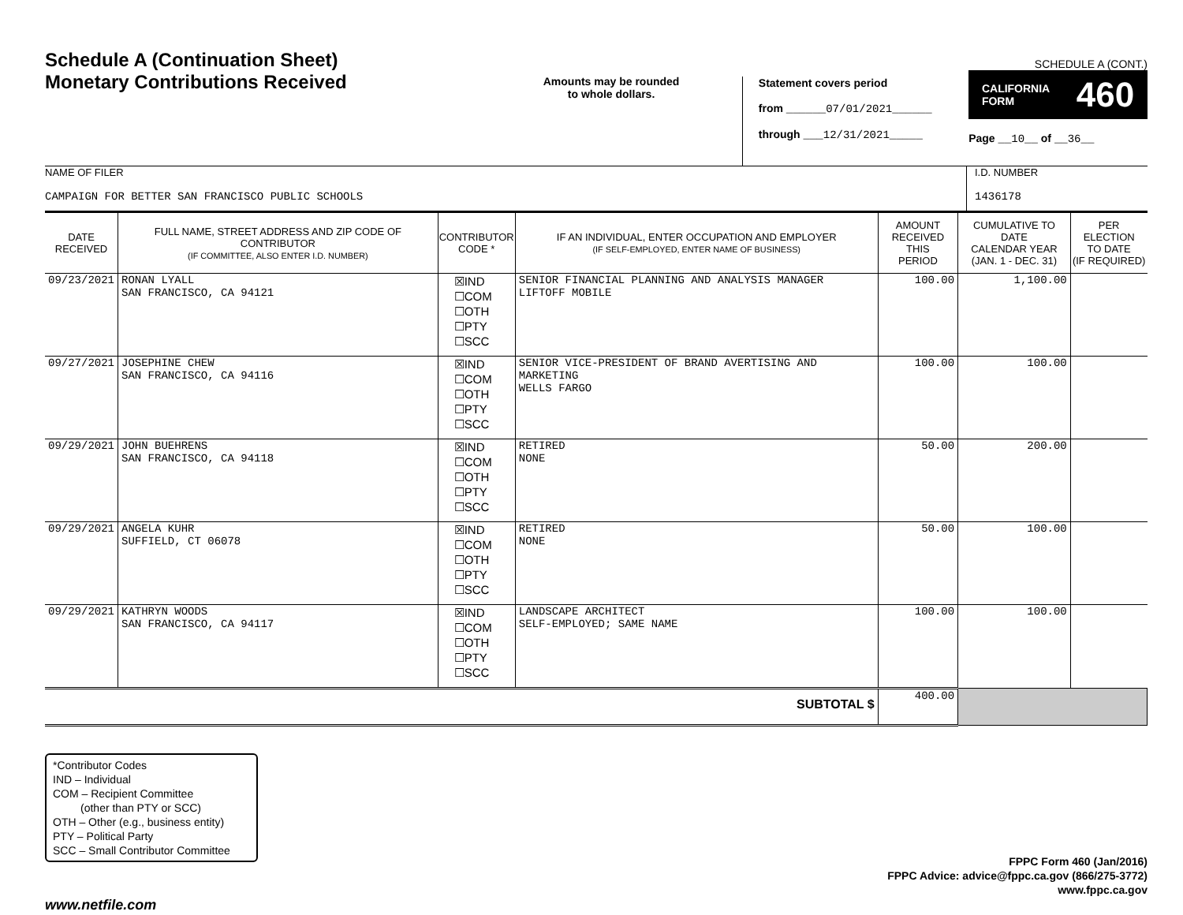Schedule A (Continuation Sheet)
Monetary Contributions Received
Amounts may be rounded
to whole dollars.
Statement covers period
from ______07/01/2021______
through ___12/31/2021_____
SCHEDULE A (CONT.)
CALIFORNIA
FORM 460
Page __10__ of __36__
NAME OF FILER
CAMPAIGN FOR BETTER SAN FRANCISCO PUBLIC SCHOOLS
I.D. NUMBER
1436178
| DATE RECEIVED | FULL NAME, STREET ADDRESS AND ZIP CODE OF CONTRIBUTOR (IF COMMITTEE, ALSO ENTER I.D. NUMBER) | CONTRIBUTOR CODE * | IF AN INDIVIDUAL, ENTER OCCUPATION AND EMPLOYER (IF SELF-EMPLOYED, ENTER NAME OF BUSINESS) | AMOUNT RECEIVED THIS PERIOD | CUMULATIVE TO DATE CALENDAR YEAR (JAN. 1 - DEC. 31) | PER ELECTION TO DATE (IF REQUIRED) |
| --- | --- | --- | --- | --- | --- | --- |
| 09/23/2021 | RONAN LYALL SAN FRANCISCO, CA 94121 | ☒IND ☐COM ☐OTH ☐PTY ☐SCC | SENIOR FINANCIAL PLANNING AND ANALYSIS MANAGER LIFTOFF MOBILE | 100.00 | 1,100.00 | |
| 09/27/2021 | JOSEPHINE CHEW SAN FRANCISCO, CA 94116 | ☒IND ☐COM ☐OTH ☐PTY ☐SCC | SENIOR VICE-PRESIDENT OF BRAND AVERTISING AND MARKETING WELLS FARGO | 100.00 | 100.00 | |
| 09/29/2021 | JOHN BUEHRENS SAN FRANCISCO, CA 94118 | ☒IND ☐COM ☐OTH ☐PTY ☐SCC | RETIRED NONE | 50.00 | 200.00 | |
| 09/29/2021 | ANGELA KUHR SUFFIELD, CT 06078 | ☒IND ☐COM ☐OTH ☐PTY ☐SCC | RETIRED NONE | 50.00 | 100.00 | |
| 09/29/2021 | KATHRYN WOODS SAN FRANCISCO, CA 94117 | ☒IND ☐COM ☐OTH ☐PTY ☐SCC | LANDSCAPE ARCHITECT SELF-EMPLOYED; SAME NAME | 100.00 | 100.00 | |
| SUBTOTAL $ | | | | 400.00 | | |
*Contributor Codes
IND – Individual
COM – Recipient Committee
(other than PTY or SCC)
OTH – Other (e.g., business entity)
PTY – Political Party
SCC – Small Contributor Committee
FPPC Form 460 (Jan/2016)
FPPC Advice: advice@fppc.ca.gov (866/275-3772)
www.fppc.ca.gov
www.netfile.com